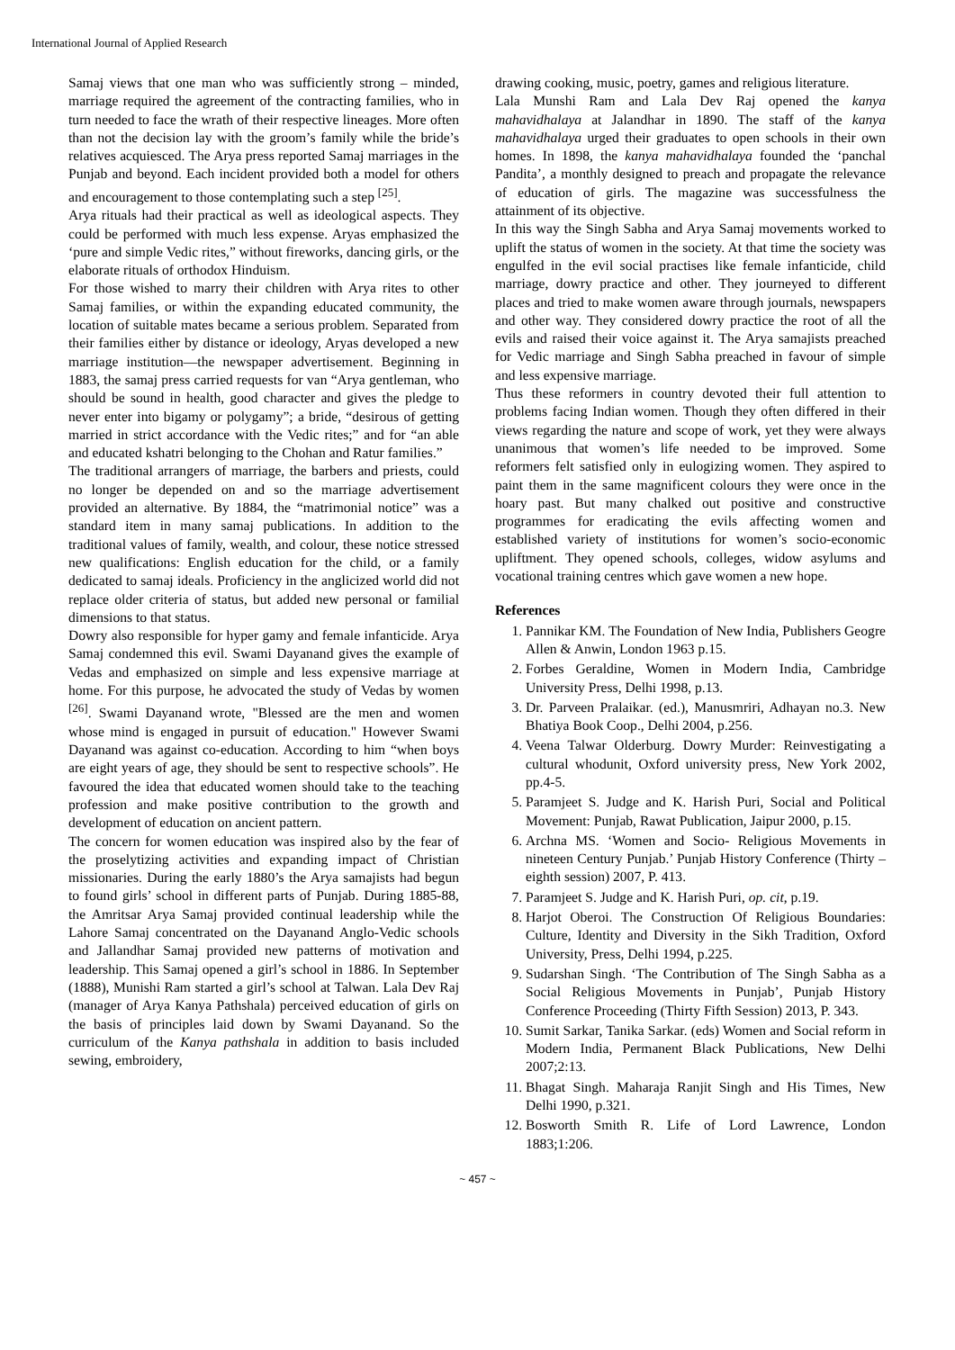International Journal of Applied Research
Samaj views that one man who was sufficiently strong – minded, marriage required the agreement of the contracting families, who in turn needed to face the wrath of their respective lineages. More often than not the decision lay with the groom’s family while the bride’s relatives acquiesced. The Arya press reported Samaj marriages in the Punjab and beyond. Each incident provided both a model for others and encouragement to those contemplating such a step <sup>[25]</sup>.
Arya rituals had their practical as well as ideological aspects. They could be performed with much less expense. Aryas emphasized the ‘pure and simple Vedic rites,” without fireworks, dancing girls, or the elaborate rituals of orthodox Hinduism.
For those wished to marry their children with Arya rites to other Samaj families, or within the expanding educated community, the location of suitable mates became a serious problem. Separated from their families either by distance or ideology, Aryas developed a new marriage institution—the newspaper advertisement. Beginning in 1883, the samaj press carried requests for van “Arya gentleman, who should be sound in health, good character and gives the pledge to never enter into bigamy or polygamy”; a bride, “desirous of getting married in strict accordance with the Vedic rites;” and for “an able and educated kshatri belonging to the Chohan and Ratur families.”
The traditional arrangers of marriage, the barbers and priests, could no longer be depended on and so the marriage advertisement provided an alternative. By 1884, the “matrimonial notice” was a standard item in many samaj publications. In addition to the traditional values of family, wealth, and colour, these notice stressed new qualifications: English education for the child, or a family dedicated to samaj ideals. Proficiency in the anglicized world did not replace older criteria of status, but added new personal or familial dimensions to that status.
Dowry also responsible for hyper gamy and female infanticide. Arya Samaj condemned this evil. Swami Dayanand gives the example of Vedas and emphasized on simple and less expensive marriage at home. For this purpose, he advocated the study of Vedas by women <sup>[26]</sup>. Swami Dayanand wrote, "Blessed are the men and women whose mind is engaged in pursuit of education." However Swami Dayanand was against co-education. According to him “when boys are eight years of age, they should be sent to respective schools”. He favoured the idea that educated women should take to the teaching profession and make positive contribution to the growth and development of education on ancient pattern.
The concern for women education was inspired also by the fear of the proselytizing activities and expanding impact of Christian missionaries. During the early 1880’s the Arya samajists had begun to found girls’ school in different parts of Punjab. During 1885-88, the Amritsar Arya Samaj provided continual leadership while the Lahore Samaj concentrated on the Dayanand Anglo-Vedic schools and Jallandhar Samaj provided new patterns of motivation and leadership. This Samaj opened a girl’s school in 1886. In September (1888), Munishi Ram started a girl’s school at Talwan. Lala Dev Raj (manager of Arya Kanya Pathshala) perceived education of girls on the basis of principles laid down by Swami Dayanand. So the curriculum of the Kanya pathshala in addition to basis included sewing, embroidery,
drawing cooking, music, poetry, games and religious literature.
Lala Munshi Ram and Lala Dev Raj opened the kanya mahavidhalaya at Jalandhar in 1890. The staff of the kanya mahavidhalaya urged their graduates to open schools in their own homes. In 1898, the kanya mahavidhalaya founded the ‘panchal Pandita’, a monthly designed to preach and propagate the relevance of education of girls. The magazine was successfulness the attainment of its objective.
In this way the Singh Sabha and Arya Samaj movements worked to uplift the status of women in the society. At that time the society was engulfed in the evil social practises like female infanticide, child marriage, dowry practice and other. They journeyed to different places and tried to make women aware through journals, newspapers and other way. They considered dowry practice the root of all the evils and raised their voice against it. The Arya samajists preached for Vedic marriage and Singh Sabha preached in favour of simple and less expensive marriage.
Thus these reformers in country devoted their full attention to problems facing Indian women. Though they often differed in their views regarding the nature and scope of work, yet they were always unanimous that women’s life needed to be improved. Some reformers felt satisfied only in eulogizing women. They aspired to paint them in the same magnificent colours they were once in the hoary past. But many chalked out positive and constructive programmes for eradicating the evils affecting women and established variety of institutions for women’s socio-economic upliftment. They opened schools, colleges, widow asylums and vocational training centres which gave women a new hope.
References
1. Pannikar KM. The Foundation of New India, Publishers Geogre Allen & Anwin, London 1963 p.15.
2. Forbes Geraldine, Women in Modern India, Cambridge University Press, Delhi 1998, p.13.
3. Dr. Parveen Pralaikar. (ed.), Manusmriri, Adhayan no.3. New Bhatiya Book Coop., Delhi 2004, p.256.
4. Veena Talwar Olderburg. Dowry Murder: Reinvestigating a cultural whodunit, Oxford university press, New York 2002, pp.4-5.
5. Paramjeet S. Judge and K. Harish Puri, Social and Political Movement: Punjab, Rawat Publication, Jaipur 2000, p.15.
6. Archna MS. ‘Women and Socio- Religious Movements in nineteen Century Punjab.’ Punjab History Conference (Thirty – eighth session) 2007, P. 413.
7. Paramjeet S. Judge and K. Harish Puri, op. cit, p.19.
8. Harjot Oberoi. The Construction Of Religious Boundaries: Culture, Identity and Diversity in the Sikh Tradition, Oxford University, Press, Delhi 1994, p.225.
9. Sudarshan Singh. ‘The Contribution of The Singh Sabha as a Social Religious Movements in Punjab’, Punjab History Conference Proceeding (Thirty Fifth Session) 2013, P. 343.
10. Sumit Sarkar, Tanika Sarkar. (eds) Women and Social reform in Modern India, Permanent Black Publications, New Delhi 2007;2:13.
11. Bhagat Singh. Maharaja Ranjit Singh and His Times, New Delhi 1990, p.321.
12. Bosworth Smith R. Life of Lord Lawrence, London 1883;1:206.
~ 457 ~